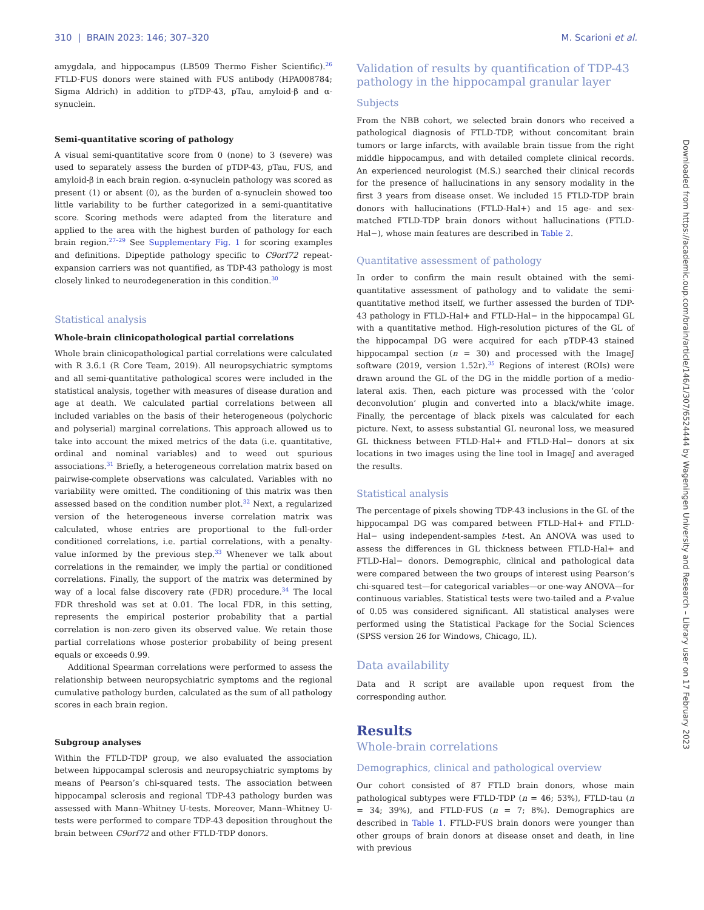310 | BRAIN 2023: 146; 307–320 M. Scarioni et al.
amygdala, and hippocampus (LB509 Thermo Fisher Scientific).<sup>26</sup> FTLD-FUS donors were stained with FUS antibody (HPA008784; Sigma Aldrich) in addition to pTDP-43, pTau, amyloid-β and α-synuclein.
Semi-quantitative scoring of pathology
A visual semi-quantitative score from 0 (none) to 3 (severe) was used to separately assess the burden of pTDP-43, pTau, FUS, and amyloid-β in each brain region. α-synuclein pathology was scored as present (1) or absent (0), as the burden of α-synuclein showed too little variability to be further categorized in a semi-quantitative score. Scoring methods were adapted from the literature and applied to the area with the highest burden of pathology for each brain region.<sup>27–29</sup> See Supplementary Fig. 1 for scoring examples and definitions. Dipeptide pathology specific to C9orf72 repeat-expansion carriers was not quantified, as TDP-43 pathology is most closely linked to neurodegeneration in this condition.<sup>30</sup>
Statistical analysis
Whole-brain clinicopathological partial correlations
Whole brain clinicopathological partial correlations were calculated with R 3.6.1 (R Core Team, 2019). All neuropsychiatric symptoms and all semi-quantitative pathological scores were included in the statistical analysis, together with measures of disease duration and age at death. We calculated partial correlations between all included variables on the basis of their heterogeneous (polychoric and polyserial) marginal correlations. This approach allowed us to take into account the mixed metrics of the data (i.e. quantitative, ordinal and nominal variables) and to weed out spurious associations.<sup>31</sup> Briefly, a heterogeneous correlation matrix based on pairwise-complete observations was calculated. Variables with no variability were omitted. The conditioning of this matrix was then assessed based on the condition number plot.<sup>32</sup> Next, a regularized version of the heterogeneous inverse correlation matrix was calculated, whose entries are proportional to the full-order conditioned correlations, i.e. partial correlations, with a penalty-value informed by the previous step.<sup>33</sup> Whenever we talk about correlations in the remainder, we imply the partial or conditioned correlations. Finally, the support of the matrix was determined by way of a local false discovery rate (FDR) procedure.<sup>34</sup> The local FDR threshold was set at 0.01. The local FDR, in this setting, represents the empirical posterior probability that a partial correlation is non-zero given its observed value. We retain those partial correlations whose posterior probability of being present equals or exceeds 0.99.
Additional Spearman correlations were performed to assess the relationship between neuropsychiatric symptoms and the regional cumulative pathology burden, calculated as the sum of all pathology scores in each brain region.
Subgroup analyses
Within the FTLD-TDP group, we also evaluated the association between hippocampal sclerosis and neuropsychiatric symptoms by means of Pearson’s chi-squared tests. The association between hippocampal sclerosis and regional TDP-43 pathology burden was assessed with Mann–Whitney U-tests. Moreover, Mann–Whitney U-tests were performed to compare TDP-43 deposition throughout the brain between C9orf72 and other FTLD-TDP donors.
Validation of results by quantification of TDP-43 pathology in the hippocampal granular layer
Subjects
From the NBB cohort, we selected brain donors who received a pathological diagnosis of FTLD-TDP, without concomitant brain tumors or large infarcts, with available brain tissue from the right middle hippocampus, and with detailed complete clinical records. An experienced neurologist (M.S.) searched their clinical records for the presence of hallucinations in any sensory modality in the first 3 years from disease onset. We included 15 FTLD-TDP brain donors with hallucinations (FTLD-Hal+) and 15 age- and sex- matched FTLD-TDP brain donors without hallucinations (FTLD-Hal−), whose main features are described in Table 2.
Quantitative assessment of pathology
In order to confirm the main result obtained with the semi-quantitative assessment of pathology and to validate the semi-quantitative method itself, we further assessed the burden of TDP-43 pathology in FTLD-Hal+ and FTLD-Hal− in the hippocampal GL with a quantitative method. High-resolution pictures of the GL of the hippocampal DG were acquired for each pTDP-43 stained hippocampal section (n = 30) and processed with the ImageJ software (2019, version 1.52r).<sup>35</sup> Regions of interest (ROIs) were drawn around the GL of the DG in the middle portion of a medio-lateral axis. Then, each picture was processed with the ‘color deconvolution’ plugin and converted into a black/white image. Finally, the percentage of black pixels was calculated for each picture. Next, to assess substantial GL neuronal loss, we measured GL thickness between FTLD-Hal+ and FTLD-Hal− donors at six locations in two images using the line tool in ImageJ and averaged the results.
Statistical analysis
The percentage of pixels showing TDP-43 inclusions in the GL of the hippocampal DG was compared between FTLD-Hal+ and FTLD-Hal− using independent-samples t-test. An ANOVA was used to assess the differences in GL thickness between FTLD-Hal+ and FTLD-Hal− donors. Demographic, clinical and pathological data were compared between the two groups of interest using Pearson’s chi-squared test—for categorical variables—or one-way ANOVA—for continuous variables. Statistical tests were two-tailed and a P-value of 0.05 was considered significant. All statistical analyses were performed using the Statistical Package for the Social Sciences (SPSS version 26 for Windows, Chicago, IL).
Data availability
Data and R script are available upon request from the corresponding author.
Results
Whole-brain correlations
Demographics, clinical and pathological overview
Our cohort consisted of 87 FTLD brain donors, whose main pathological subtypes were FTLD-TDP (n = 46; 53%), FTLD-tau (n = 34; 39%), and FTLD-FUS (n = 7; 8%). Demographics are described in Table 1. FTLD-FUS brain donors were younger than other groups of brain donors at disease onset and death, in line with previous
Downloaded from https://academic.oup.com/brain/article/146/1/307/6524444 by Wageningen University and Research – Library user on 17 February 2023